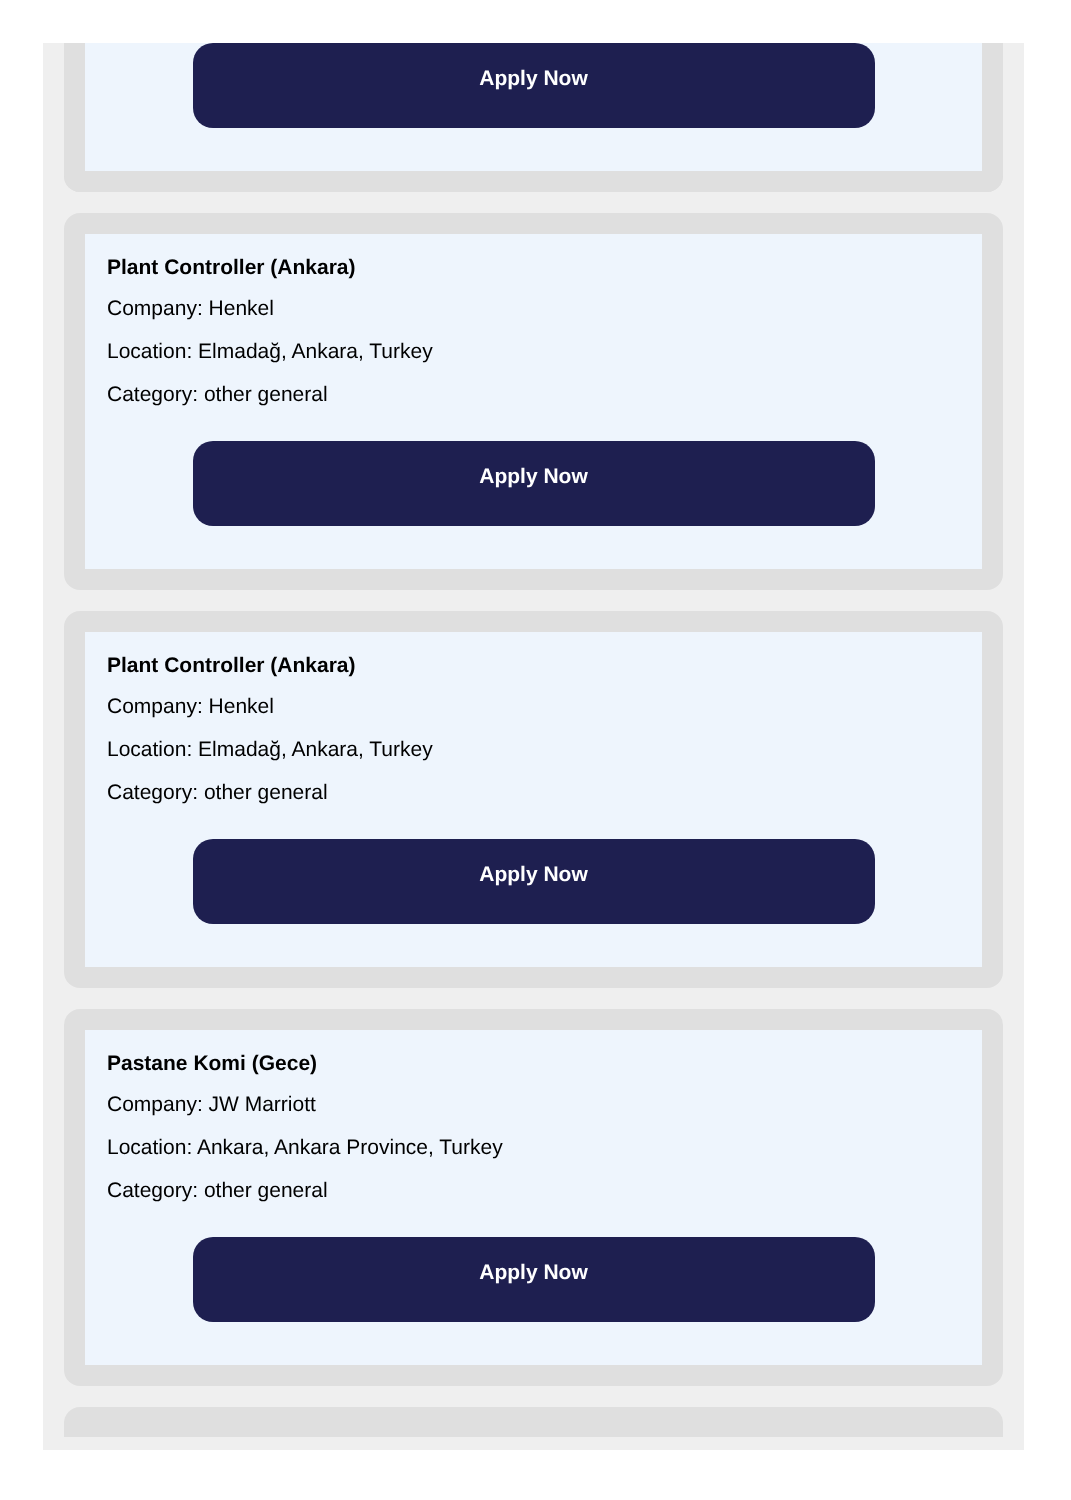Apply Now
Plant Controller (Ankara)
Company: Henkel
Location: Elmadağ, Ankara, Turkey
Category: other general
Apply Now
Plant Controller (Ankara)
Company: Henkel
Location: Elmadağ, Ankara, Turkey
Category: other general
Apply Now
Pastane Komi (Gece)
Company: JW Marriott
Location: Ankara, Ankara Province, Turkey
Category: other general
Apply Now